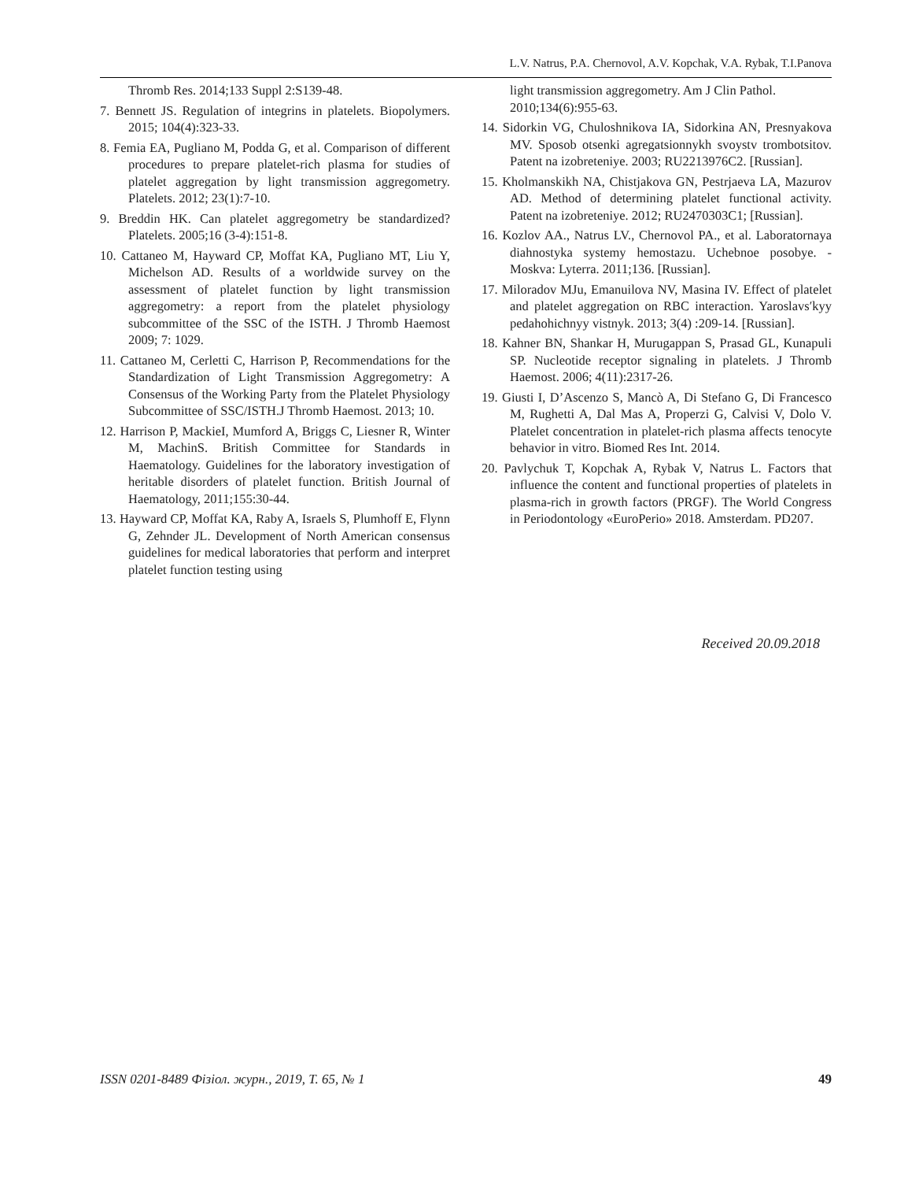L.V. Natrus, P.A. Chernovol, A.V. Kopchak, V.A. Rybak, T.I.Panova
Thromb Res. 2014;133 Suppl 2:S139-48.
7. Bennett JS. Regulation of integrins in platelets. Biopolymers. 2015; 104(4):323-33.
8. Femia EA, Pugliano M, Podda G, et al. Comparison of different procedures to prepare platelet-rich plasma for studies of platelet aggregation by light transmission aggregometry. Platelets. 2012; 23(1):7-10.
9. Breddin HK. Can platelet aggregometry be standardized? Platelets. 2005;16 (3-4):151-8.
10. Cattaneo M, Hayward CP, Moffat KA, Pugliano MT, Liu Y, Michelson AD. Results of a worldwide survey on the assessment of platelet function by light transmission aggregometry: a report from the platelet physiology subcommittee of the SSC of the ISTH. J Thromb Haemost 2009; 7: 1029.
11. Cattaneo M, Cerletti C, Harrison P, Recommendations for the Standardization of Light Transmission Aggregometry: A Consensus of the Working Party from the Platelet Physiology Subcommittee of SSC/ISTH.J Thromb Haemost. 2013; 10.
12. Harrison P, MackieI, Mumford A, Briggs C, Liesner R, Winter M, MachinS. British Committee for Standards in Haematology. Guidelines for the laboratory investigation of heritable disorders of platelet function. British Journal of Haematology, 2011;155:30-44.
13. Hayward CP, Moffat KA, Raby A, Israels S, Plumhoff E, Flynn G, Zehnder JL. Development of North American consensus guidelines for medical laboratories that perform and interpret platelet function testing using
light transmission aggregometry. Am J Clin Pathol. 2010;134(6):955-63.
14. Sidorkin VG, Chuloshnikova IA, Sidorkina AN, Presnyakova MV. Sposob otsenki agregatsionnykh svoystv trombotsitov. Patent na izobreteniye. 2003; RU2213976C2. [Russian].
15. Kholmanskikh NA, Chistjakova GN, Pestrjaeva LA, Mazurov AD. Method of determining platelet functional activity. Patent na izobreteniye. 2012; RU2470303C1; [Russian].
16. Kozlov AA., Natrus LV., Chernovol PA., et al. Labora­tornaya diahnostyka systemy hemostazu. Uchebnoe posobye. - Moskva: Lyterra. 2011;136. [Russian].
17. Miloradov MJu, Emanuilova NV, Masina IV. Effect of platelet and platelet aggregation on RBC interaction. Yaroslavs′kyy pedahohichnyy vistnyk. 2013; 3(4) :209-14. [Russian].
18. Kahner BN, Shankar H, Murugappan S, Prasad GL, Kunapuli SP. Nucleotide receptor signaling in platelets. J Thromb Haemost. 2006; 4(11):2317-26.
19. Giusti I, D’Ascenzo S, Mancò A, Di Stefano G, Di Francesco M, Rughetti A, Dal Mas A, Properzi G, Calvisi V, Dolo V. Platelet concentration in platelet-rich plasma affects tenocyte behavior in vitro. Biomed Res Int. 2014.
20. Pavlychuk T, Kopchak A, Rybak V, Natrus L. Factors that influence the content and functional properties of platelets in plasma-rich in growth factors (PRGF). The World Congress in Periodontology «EuroPerio» 2018. Amsterdam. PD207.
Received 20.09.2018
ISSN 0201-8489 Фізіол. журн., 2019, Т. 65, № 1 49